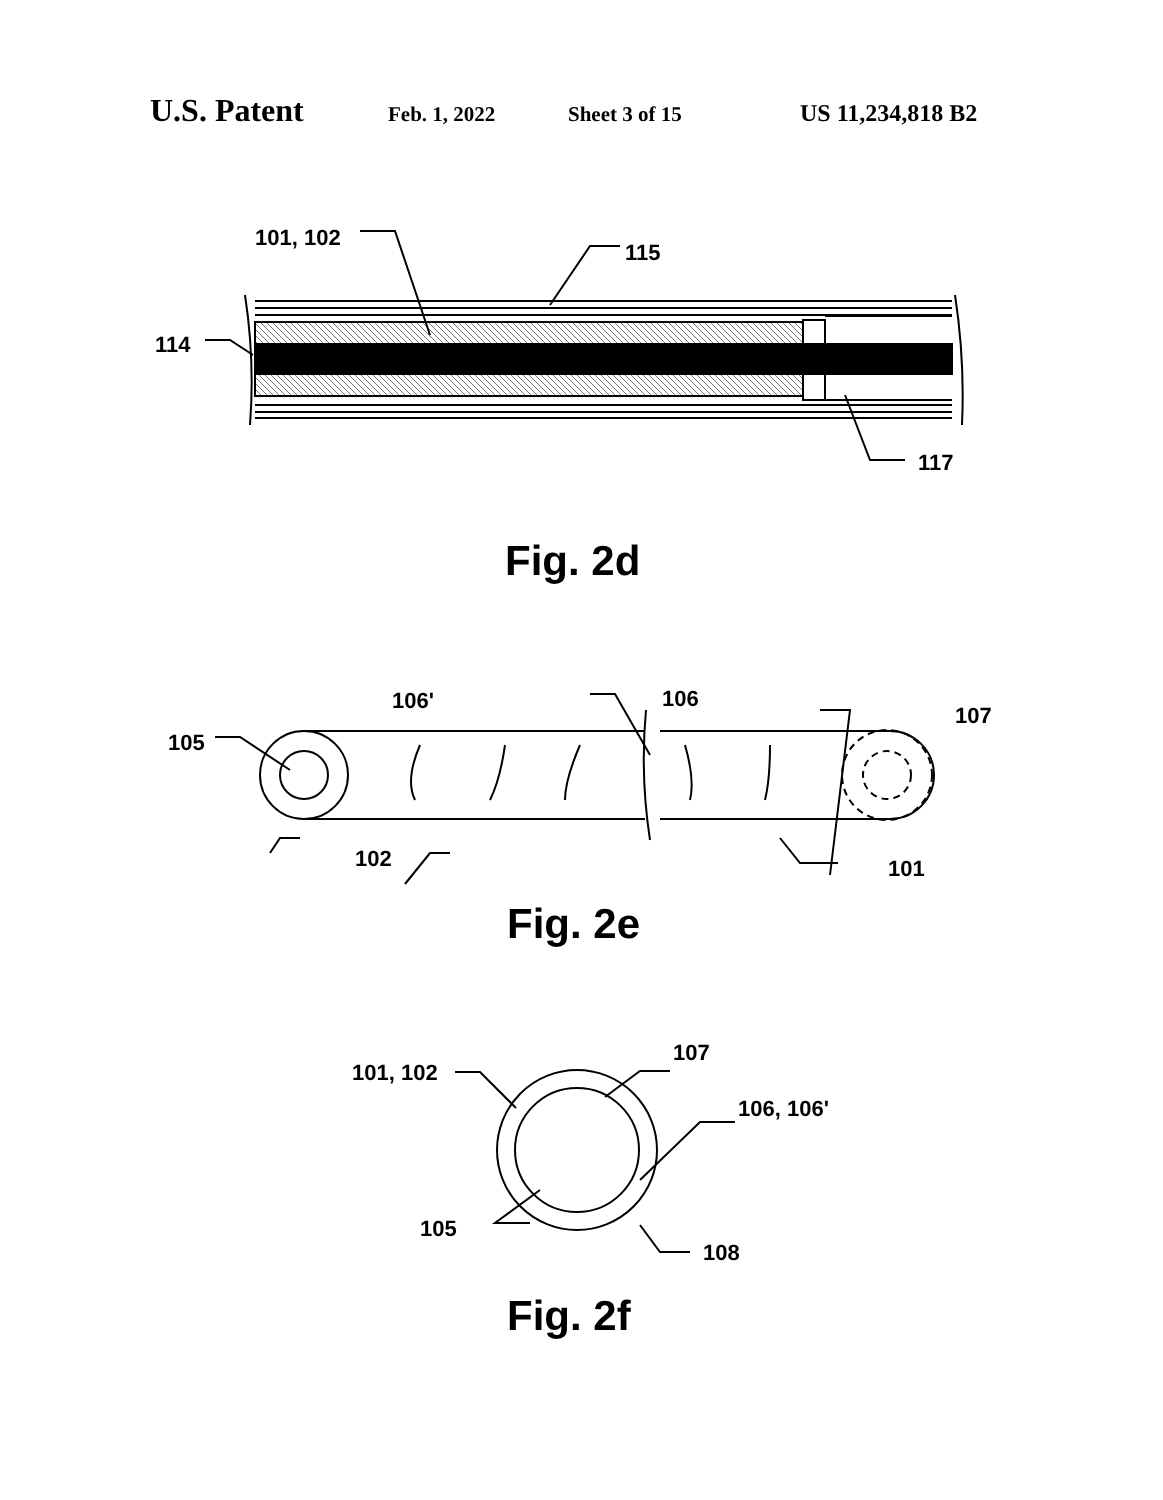U.S. Patent Feb. 1, 2022 Sheet 3 of 15 US 11,234,818 B2
101, 102
115
114
117
Fig. 2d
105
106'
106
107
102
101
Fig. 2e
101, 102
107
106, 106'
105
108
Fig. 2f